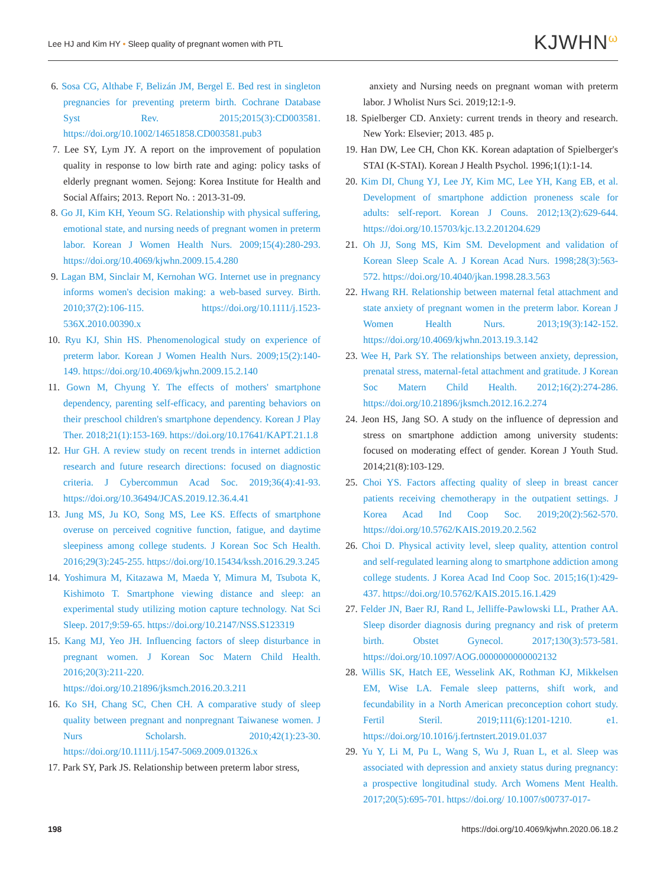Lee HJ and Kim HY • Sleep quality of pregnant women with PTL
KJWHN<sup>ω</sup>
6. Sosa CG, Althabe F, Belizán JM, Bergel E. Bed rest in singleton pregnancies for preventing preterm birth. Cochrane Database Syst Rev. 2015;2015(3):CD003581. https://doi.org/10.1002/14651858.CD003581.pub3
7. Lee SY, Lym JY. A report on the improvement of population quality in response to low birth rate and aging: policy tasks of elderly pregnant women. Sejong: Korea Institute for Health and Social Affairs; 2013. Report No. : 2013-31-09.
8. Go JI, Kim KH, Yeoum SG. Relationship with physical suffering, emotional state, and nursing needs of pregnant women in preterm labor. Korean J Women Health Nurs. 2009;15(4):280-293. https://doi.org/10.4069/kjwhn.2009.15.4.280
9. Lagan BM, Sinclair M, Kernohan WG. Internet use in pregnancy informs women's decision making: a web-based survey. Birth. 2010;37(2):106-115. https://doi.org/10.1111/j.1523-536X.2010.00390.x
10. Ryu KJ, Shin HS. Phenomenological study on experience of preterm labor. Korean J Women Health Nurs. 2009;15(2):140-149. https://doi.org/10.4069/kjwhn.2009.15.2.140
11. Gown M, Chyung Y. The effects of mothers' smartphone dependency, parenting self-efficacy, and parenting behaviors on their preschool children's smartphone dependency. Korean J Play Ther. 2018;21(1):153-169. https://doi.org/10.17641/KAPT.21.1.8
12. Hur GH. A review study on recent trends in internet addiction research and future research directions: focused on diagnostic criteria. J Cybercommun Acad Soc. 2019;36(4):41-93. https://doi.org/10.36494/JCAS.2019.12.36.4.41
13. Jung MS, Ju KO, Song MS, Lee KS. Effects of smartphone overuse on perceived cognitive function, fatigue, and daytime sleepiness among college students. J Korean Soc Sch Health. 2016;29(3):245-255. https://doi.org/10.15434/kssh.2016.29.3.245
14. Yoshimura M, Kitazawa M, Maeda Y, Mimura M, Tsubota K, Kishimoto T. Smartphone viewing distance and sleep: an experimental study utilizing motion capture technology. Nat Sci Sleep. 2017;9:59-65. https://doi.org/10.2147/NSS.S123319
15. Kang MJ, Yeo JH. Influencing factors of sleep disturbance in pregnant women. J Korean Soc Matern Child Health. 2016;20(3):211-220. https://doi.org/10.21896/jksmch.2016.20.3.211
16. Ko SH, Chang SC, Chen CH. A comparative study of sleep quality between pregnant and nonpregnant Taiwanese women. J Nurs Scholarsh. 2010;42(1):23-30. https://doi.org/10.1111/j.1547-5069.2009.01326.x
17. Park SY, Park JS. Relationship between preterm labor stress,
anxiety and Nursing needs on pregnant woman with preterm labor. J Wholist Nurs Sci. 2019;12:1-9.
18. Spielberger CD. Anxiety: current trends in theory and research. New York: Elsevier; 2013. 485 p.
19. Han DW, Lee CH, Chon KK. Korean adaptation of Spielberger's STAI (K-STAI). Korean J Health Psychol. 1996;1(1):1-14.
20. Kim DI, Chung YJ, Lee JY, Kim MC, Lee YH, Kang EB, et al. Development of smartphone addiction proneness scale for adults: self-report. Korean J Couns. 2012;13(2):629-644. https://doi.org/10.15703/kjc.13.2.201204.629
21. Oh JJ, Song MS, Kim SM. Development and validation of Korean Sleep Scale A. J Korean Acad Nurs. 1998;28(3):563-572. https://doi.org/10.4040/jkan.1998.28.3.563
22. Hwang RH. Relationship between maternal fetal attachment and state anxiety of pregnant women in the preterm labor. Korean J Women Health Nurs. 2013;19(3):142-152. https://doi.org/10.4069/kjwhn.2013.19.3.142
23. Wee H, Park SY. The relationships between anxiety, depression, prenatal stress, maternal-fetal attachment and gratitude. J Korean Soc Matern Child Health. 2012;16(2):274-286. https://doi.org/10.21896/jksmch.2012.16.2.274
24. Jeon HS, Jang SO. A study on the influence of depression and stress on smartphone addiction among university students: focused on moderating effect of gender. Korean J Youth Stud. 2014;21(8):103-129.
25. Choi YS. Factors affecting quality of sleep in breast cancer patients receiving chemotherapy in the outpatient settings. J Korea Acad Ind Coop Soc. 2019;20(2):562-570. https://doi.org/10.5762/KAIS.2019.20.2.562
26. Choi D. Physical activity level, sleep quality, attention control and self-regulated learning along to smartphone addiction among college students. J Korea Acad Ind Coop Soc. 2015;16(1):429-437. https://doi.org/10.5762/KAIS.2015.16.1.429
27. Felder JN, Baer RJ, Rand L, Jelliffe-Pawlowski LL, Prather AA. Sleep disorder diagnosis during pregnancy and risk of preterm birth. Obstet Gynecol. 2017;130(3):573-581. https://doi.org/10.1097/AOG.0000000000002132
28. Willis SK, Hatch EE, Wesselink AK, Rothman KJ, Mikkelsen EM, Wise LA. Female sleep patterns, shift work, and fecundability in a North American preconception cohort study. Fertil Steril. 2019;111(6):1201-1210. e1. https://doi.org/10.1016/j.fertnstert.2019.01.037
29. Yu Y, Li M, Pu L, Wang S, Wu J, Ruan L, et al. Sleep was associated with depression and anxiety status during pregnancy: a prospective longitudinal study. Arch Womens Ment Health. 2017;20(5):695-701. https://doi.org/ 10.1007/s00737-017-
198 https://doi.org/10.4069/kjwhn.2020.06.18.2